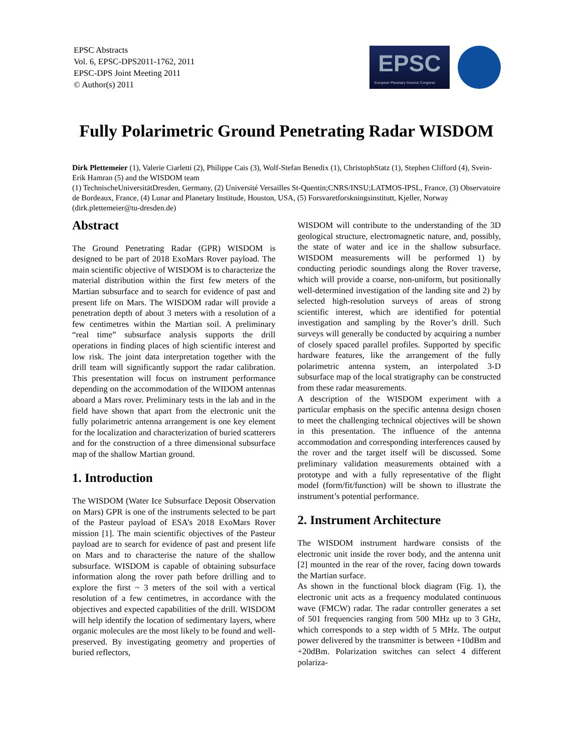EPSC Abstracts
Vol. 6, EPSC-DPS2011-1762, 2011
EPSC-DPS Joint Meeting 2011
© Author(s) 2011
EPSC
European Planetary Science Congress
Fully Polarimetric Ground Penetrating Radar WISDOM
Dirk Plettemeier (1), Valerie Ciarletti (2), Philippe Cais (3), Wolf-Stefan Benedix (1), ChristophStatz (1), Stephen Clifford (4), Svein-Erik Hamran (5) and the WISDOM team
(1) TechnischeUniversitätDresden, Germany, (2) Université Versailles St-Quentin;CNRS/INSU;LATMOS-IPSL, France, (3) Observatoire de Bordeaux, France, (4) Lunar and Planetary Institude, Houston, USA, (5) Forsvaretforskningsinstitutt, Kjeller, Norway (dirk.plettemeier@tu-dresden.de)
Abstract
The Ground Penetrating Radar (GPR) WISDOM is designed to be part of 2018 ExoMars Rover payload. The main scientific objective of WISDOM is to characterize the material distribution within the first few meters of the Martian subsurface and to search for evidence of past and present life on Mars. The WISDOM radar will provide a penetration depth of about 3 meters with a resolution of a few centimetres within the Martian soil. A preliminary “real time” subsurface analysis supports the drill operations in finding places of high scientific interest and low risk. The joint data interpretation together with the drill team will significantly support the radar calibration. This presentation will focus on instrument performance depending on the accommodation of the WIDOM antennas aboard a Mars rover. Preliminary tests in the lab and in the field have shown that apart from the electronic unit the fully polarimetric antenna arrangement is one key element for the localization and characterization of buried scatterers and for the construction of a three dimensional subsurface map of the shallow Martian ground.
1. Introduction
The WISDOM (Water Ice Subsurface Deposit Observation on Mars) GPR is one of the instruments selected to be part of the Pasteur payload of ESA’s 2018 ExoMars Rover mission [1]. The main scientific objectives of the Pasteur payload are to search for evidence of past and present life on Mars and to characterise the nature of the shallow subsurface. WISDOM is capable of obtaining subsurface information along the rover path before drilling and to explore the first ~ 3 meters of the soil with a vertical resolution of a few centimetres, in accordance with the objectives and expected capabilities of the drill. WISDOM will help identify the location of sedimentary layers, where organic molecules are the most likely to be found and well-preserved. By investigating geometry and properties of buried reflectors,
WISDOM will contribute to the understanding of the 3D geological structure, electromagnetic nature, and, possibly, the state of water and ice in the shallow subsurface. WISDOM measurements will be performed 1) by conducting periodic soundings along the Rover traverse, which will provide a coarse, non-uniform, but positionally well-determined investigation of the landing site and 2) by selected high-resolution surveys of areas of strong scientific interest, which are identified for potential investigation and sampling by the Rover’s drill. Such surveys will generally be conducted by acquiring a number of closely spaced parallel profiles. Supported by specific hardware features, like the arrangement of the fully polarimetric antenna system, an interpolated 3-D subsurface map of the local stratigraphy can be constructed from these radar measurements.
A description of the WISDOM experiment with a particular emphasis on the specific antenna design chosen to meet the challenging technical objectives will be shown in this presentation. The influence of the antenna accommodation and corresponding interferences caused by the rover and the target itself will be discussed. Some preliminary validation measurements obtained with a prototype and with a fully representative of the flight model (form/fit/function) will be shown to illustrate the instrument’s potential performance.
2. Instrument Architecture
The WISDOM instrument hardware consists of the electronic unit inside the rover body, and the antenna unit [2] mounted in the rear of the rover, facing down towards the Martian surface.
As shown in the functional block diagram (Fig. 1), the electronic unit acts as a frequency modulated continuous wave (FMCW) radar. The radar controller generates a set of 501 frequencies ranging from 500 MHz up to 3 GHz, which corresponds to a step width of 5 MHz. The output power delivered by the transmitter is between +10dBm and +20dBm. Polarization switches can select 4 different polariza-